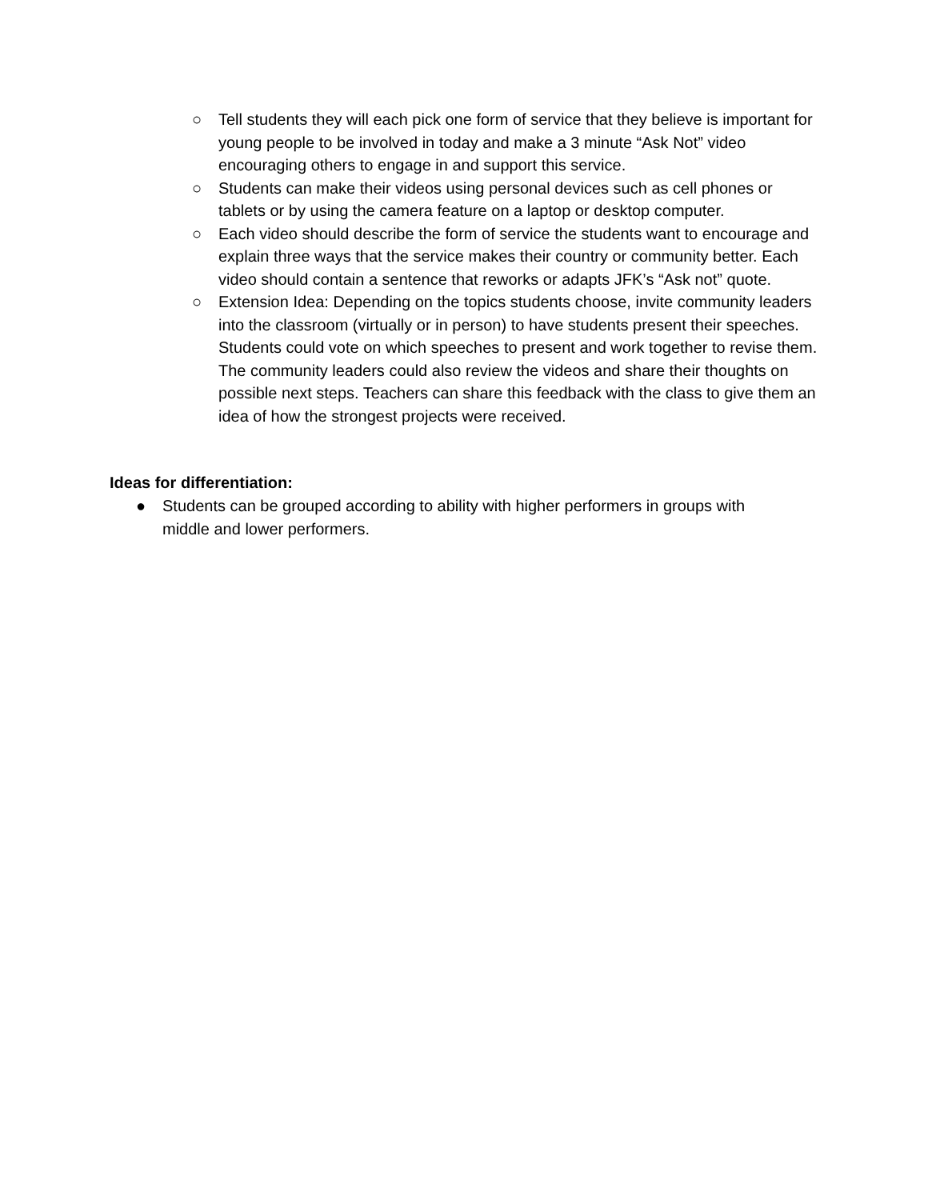○ Tell students they will each pick one form of service that they believe is important for young people to be involved in today and make a 3 minute “Ask Not” video encouraging others to engage in and support this service.
○ Students can make their videos using personal devices such as cell phones or tablets or by using the camera feature on a laptop or desktop computer.
○ Each video should describe the form of service the students want to encourage and explain three ways that the service makes their country or community better. Each video should contain a sentence that reworks or adapts JFK’s “Ask not” quote.
○ Extension Idea: Depending on the topics students choose, invite community leaders into the classroom (virtually or in person) to have students present their speeches. Students could vote on which speeches to present and work together to revise them. The community leaders could also review the videos and share their thoughts on possible next steps. Teachers can share this feedback with the class to give them an idea of how the strongest projects were received.
Ideas for differentiation:
● Students can be grouped according to ability with higher performers in groups with middle and lower performers.